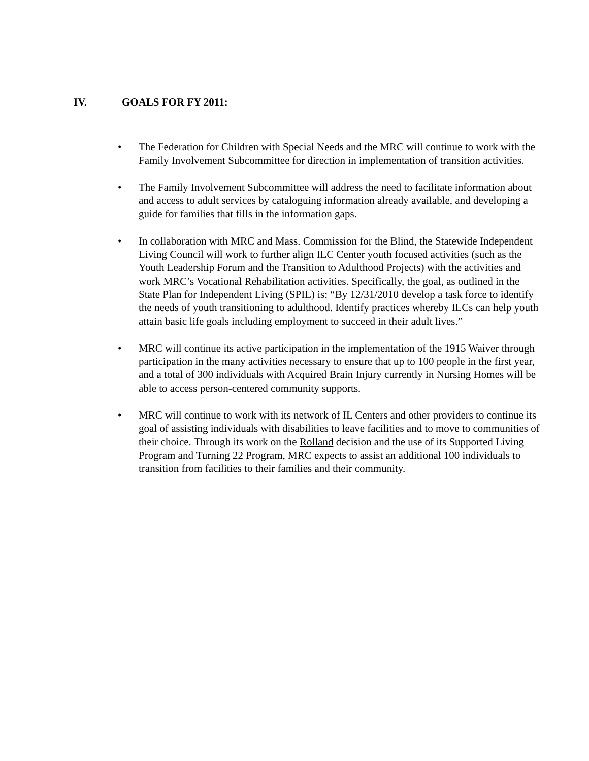IV. GOALS FOR FY 2011:
• The Federation for Children with Special Needs and the MRC will continue to work with the Family Involvement Subcommittee for direction in implementation of transition activities.
• The Family Involvement Subcommittee will address the need to facilitate information about and access to adult services by cataloguing information already available, and developing a guide for families that fills in the information gaps.
• In collaboration with MRC and Mass. Commission for the Blind, the Statewide Independent Living Council will work to further align ILC Center youth focused activities (such as the Youth Leadership Forum and the Transition to Adulthood Projects) with the activities and work MRC’s Vocational Rehabilitation activities. Specifically, the goal, as outlined in the State Plan for Independent Living (SPIL) is: “By 12/31/2010 develop a task force to identify the needs of youth transitioning to adulthood. Identify practices whereby ILCs can help youth attain basic life goals including employment to succeed in their adult lives.”
• MRC will continue its active participation in the implementation of the 1915 Waiver through participation in the many activities necessary to ensure that up to 100 people in the first year, and a total of 300 individuals with Acquired Brain Injury currently in Nursing Homes will be able to access person-centered community supports.
• MRC will continue to work with its network of IL Centers and other providers to continue its goal of assisting individuals with disabilities to leave facilities and to move to communities of their choice. Through its work on the Rolland decision and the use of its Supported Living Program and Turning 22 Program, MRC expects to assist an additional 100 individuals to transition from facilities to their families and their community.